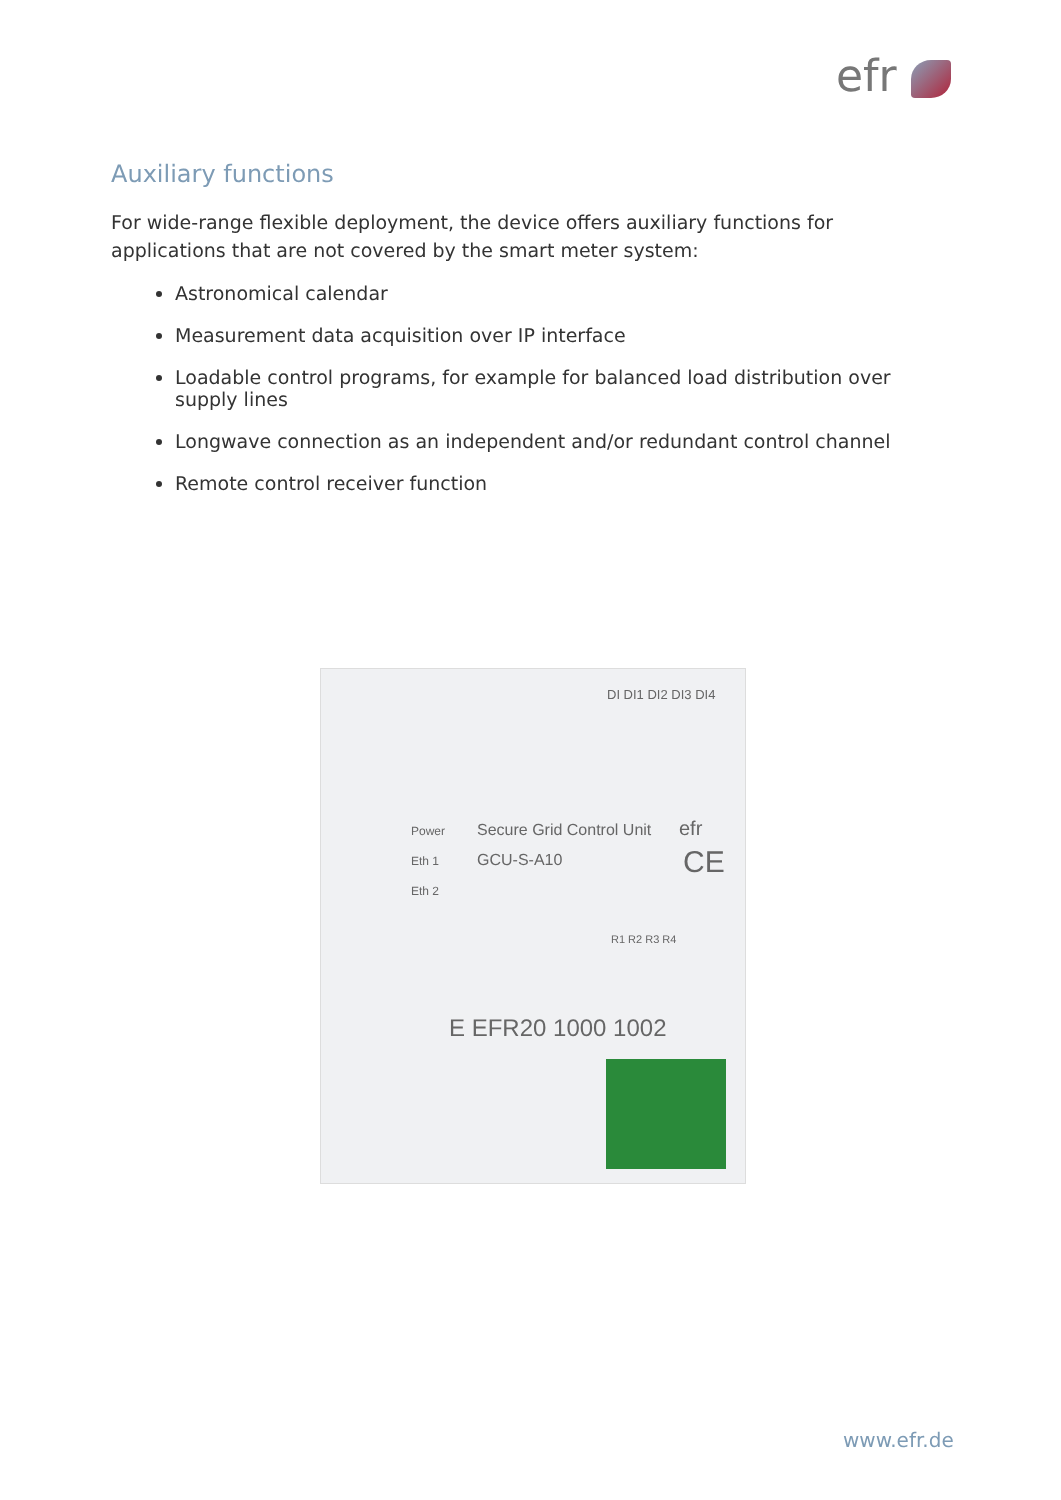efr
Auxiliary functions
For wide-range flexible deployment, the device offers auxiliary functions for applications that are not covered by the smart meter system:
Astronomical calendar
Measurement data acquisition over IP interface
Loadable control programs, for example for balanced load distribution over supply lines
Longwave connection as an independent and/or redundant control channel
Remote control receiver function
DI DI1 DI2 DI3 DI4
Power
Eth 1
Eth 2
Secure Grid Control Unit
GCU-S-A10
efr
CE
R1 R2 R3 R4
E EFR20 1000 1002
www.efr.de